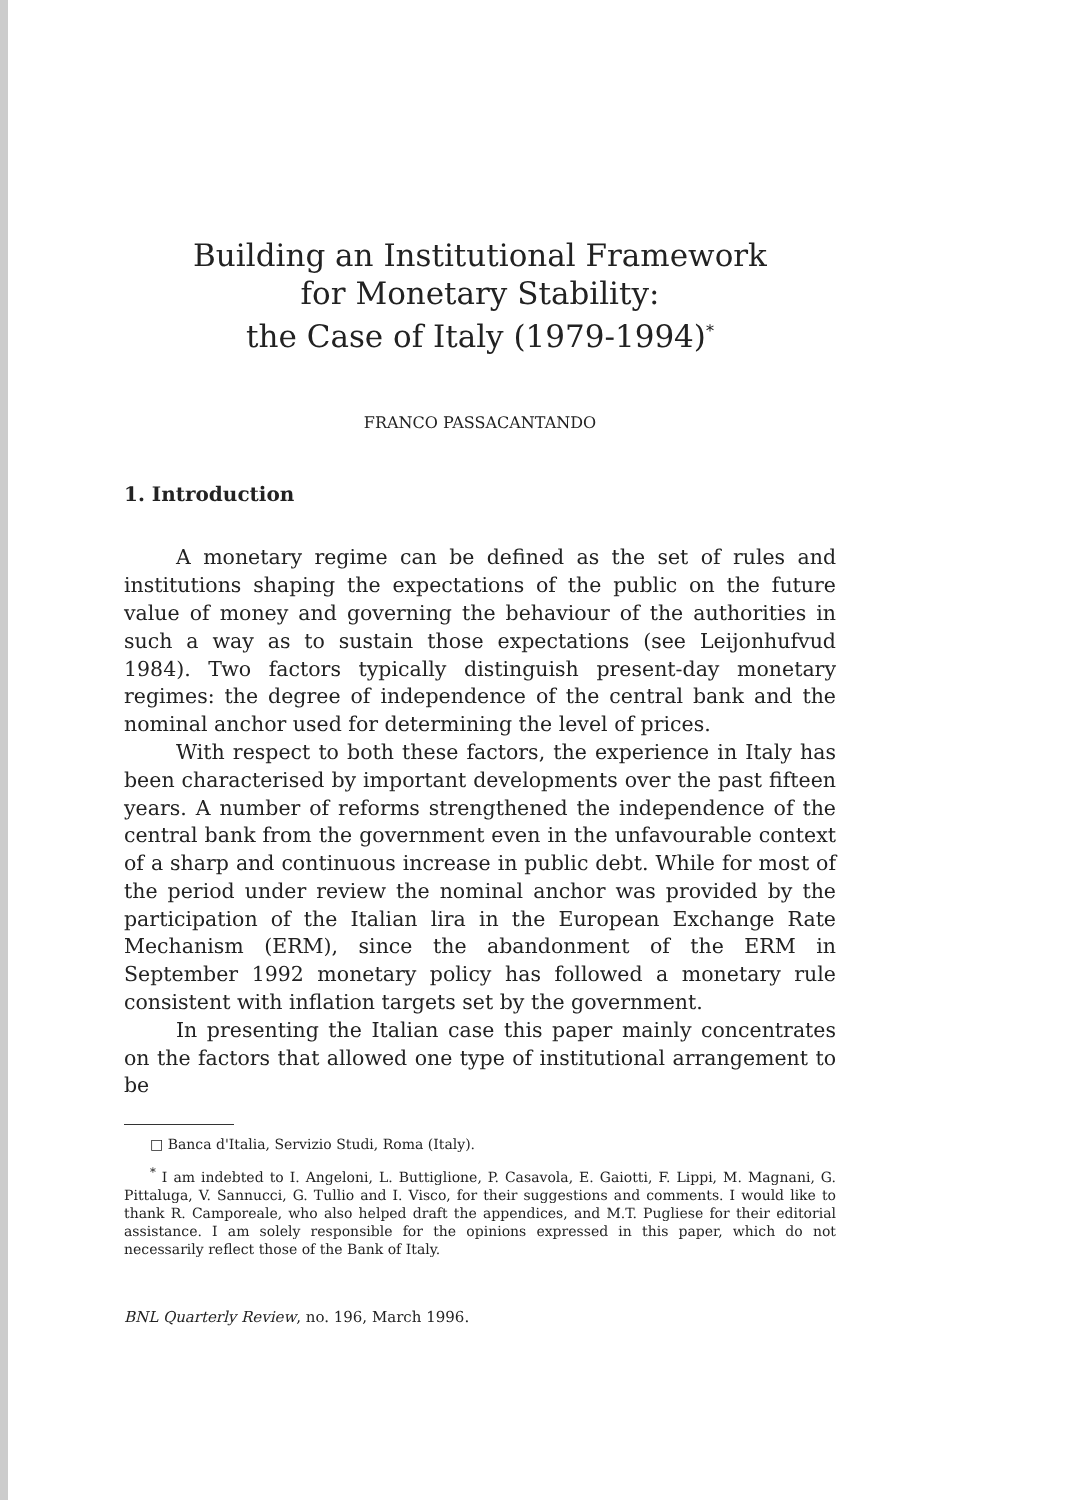Building an Institutional Framework
for Monetary Stability:
the Case of Italy (1979-1994)<sup>*</sup>
FRANCO PASSACANTANDO
1. Introduction
A monetary regime can be defined as the set of rules and institutions shaping the expectations of the public on the future value of money and governing the behaviour of the authorities in such a way as to sustain those expectations (see Leijonhufvud 1984). Two factors typically distinguish present-day monetary regimes: the degree of independence of the central bank and the nominal anchor used for determining the level of prices.
With respect to both these factors, the experience in Italy has been characterised by important developments over the past fifteen years. A number of reforms strengthened the independence of the central bank from the government even in the unfavourable context of a sharp and continuous increase in public debt. While for most of the period under review the nominal anchor was provided by the participation of the Italian lira in the European Exchange Rate Mechanism (ERM), since the abandonment of the ERM in September 1992 monetary policy has followed a monetary rule consistent with inflation targets set by the government.
In presenting the Italian case this paper mainly concentrates on the factors that allowed one type of institutional arrangement to be
□ Banca d'Italia, Servizio Studi, Roma (Italy).
<sup>*</sup> I am indebted to I. Angeloni, L. Buttiglione, P. Casavola, E. Gaiotti, F. Lippi, M. Magnani, G. Pittaluga, V. Sannucci, G. Tullio and I. Visco, for their suggestions and comments. I would like to thank R. Camporeale, who also helped draft the appendices, and M.T. Pugliese for their editorial assistance. I am solely responsible for the opinions expressed in this paper, which do not necessarily reflect those of the Bank of Italy.
BNL Quarterly Review, no. 196, March 1996.